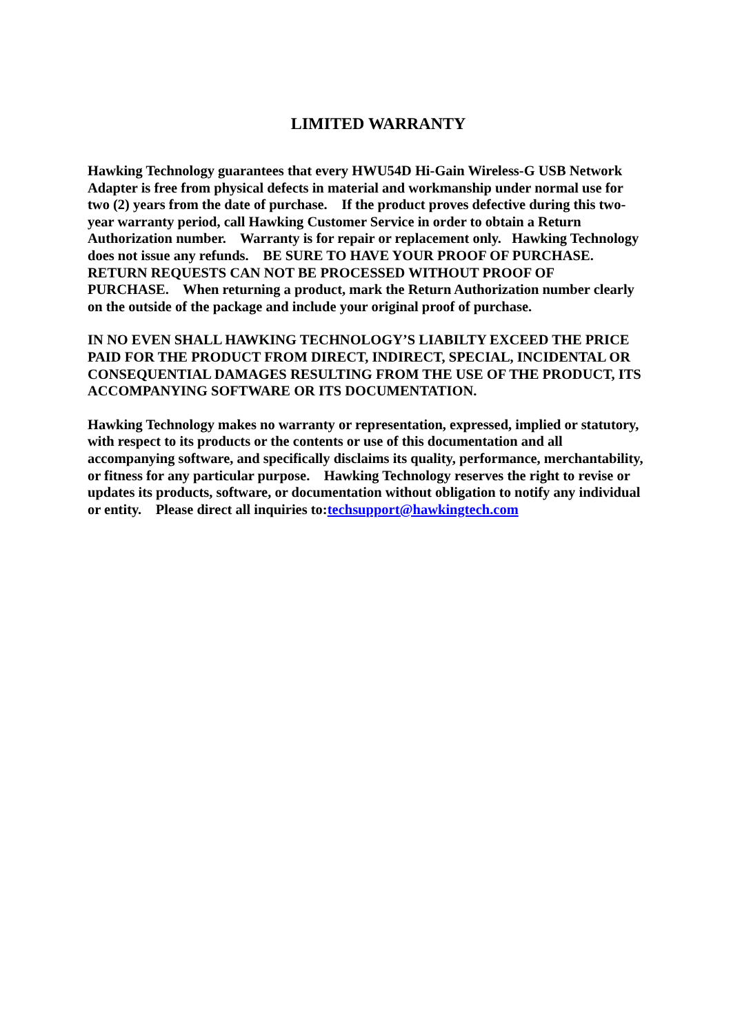LIMITED WARRANTY
Hawking Technology guarantees that every HWU54D Hi-Gain Wireless-G USB Network Adapter is free from physical defects in material and workmanship under normal use for two (2) years from the date of purchase. If the product proves defective during this two-year warranty period, call Hawking Customer Service in order to obtain a Return Authorization number. Warranty is for repair or replacement only. Hawking Technology does not issue any refunds. BE SURE TO HAVE YOUR PROOF OF PURCHASE. RETURN REQUESTS CAN NOT BE PROCESSED WITHOUT PROOF OF PURCHASE. When returning a product, mark the Return Authorization number clearly on the outside of the package and include your original proof of purchase.
IN NO EVEN SHALL HAWKING TECHNOLOGY’S LIABILTY EXCEED THE PRICE PAID FOR THE PRODUCT FROM DIRECT, INDIRECT, SPECIAL, INCIDENTAL OR CONSEQUENTIAL DAMAGES RESULTING FROM THE USE OF THE PRODUCT, ITS ACCOMPANYING SOFTWARE OR ITS DOCUMENTATION.
Hawking Technology makes no warranty or representation, expressed, implied or statutory, with respect to its products or the contents or use of this documentation and all accompanying software, and specifically disclaims its quality, performance, merchantability, or fitness for any particular purpose. Hawking Technology reserves the right to revise or updates its products, software, or documentation without obligation to notify any individual or entity. Please direct all inquiries to:techsupport@hawkingtech.com